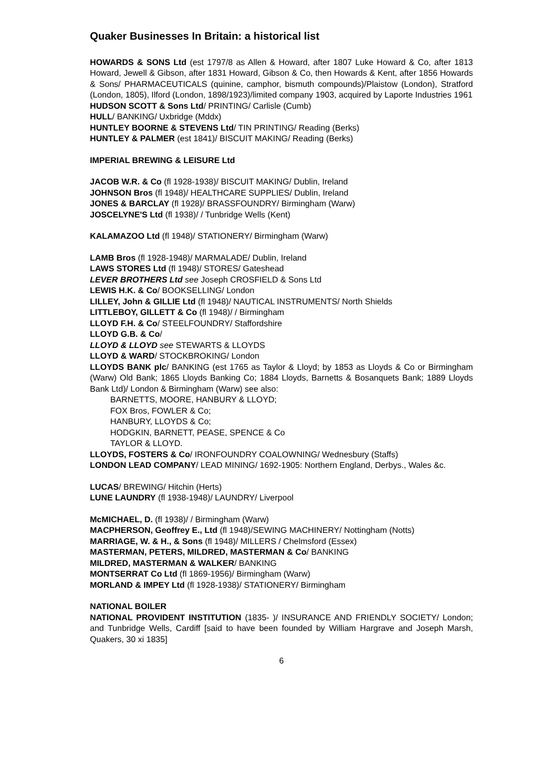Quaker Businesses In Britain: a historical list
HOWARDS & SONS Ltd (est 1797/8 as Allen & Howard, after 1807 Luke Howard & Co, after 1813 Howard, Jewell & Gibson, after 1831 Howard, Gibson & Co, then Howards & Kent, after 1856 Howards & Sons/ PHARMACEUTICALS (quinine, camphor, bismuth compounds)/Plaistow (London), Stratford (London, 1805), Ilford (London, 1898/1923)/limited company 1903, acquired by Laporte Industries 1961
HUDSON SCOTT & Sons Ltd/ PRINTING/ Carlisle (Cumb)
HULL/ BANKING/ Uxbridge (Mddx)
HUNTLEY BOORNE & STEVENS Ltd/ TIN PRINTING/ Reading (Berks)
HUNTLEY & PALMER (est 1841)/ BISCUIT MAKING/ Reading (Berks)
IMPERIAL BREWING & LEISURE Ltd
JACOB W.R. & Co (fl 1928-1938)/ BISCUIT MAKING/ Dublin, Ireland
JOHNSON Bros (fl 1948)/ HEALTHCARE SUPPLIES/ Dublin, Ireland
JONES & BARCLAY (fl 1928)/ BRASSFOUNDRY/ Birmingham (Warw)
JOSCELYNE'S Ltd (fl 1938)/ / Tunbridge Wells (Kent)
KALAMAZOO Ltd (fl 1948)/ STATIONERY/ Birmingham (Warw)
LAMB Bros (fl 1928-1948)/ MARMALADE/ Dublin, Ireland
LAWS STORES Ltd (fl 1948)/ STORES/ Gateshead
LEVER BROTHERS Ltd see Joseph CROSFIELD & Sons Ltd
LEWIS H.K. & Co/ BOOKSELLING/ London
LILLEY, John & GILLIE Ltd (fl 1948)/ NAUTICAL INSTRUMENTS/ North Shields
LITTLEBOY, GILLETT & Co (fl 1948)/ / Birmingham
LLOYD F.H. & Co/ STEELFOUNDRY/ Staffordshire
LLOYD G.B. & Co/
LLOYD & LLOYD see STEWARTS & LLOYDS
LLOYD & WARD/ STOCKBROKING/ London
LLOYDS BANK plc/ BANKING (est 1765 as Taylor & Lloyd; by 1853 as Lloyds & Co or Birmingham (Warw) Old Bank; 1865 Lloyds Banking Co; 1884 Lloyds, Barnetts & Bosanquets Bank; 1889 Lloyds Bank Ltd)/ London & Birmingham (Warw) see also:
BARNETTS, MOORE, HANBURY & LLOYD;
FOX Bros, FOWLER & Co;
HANBURY, LLOYDS & Co;
HODGKIN, BARNETT, PEASE, SPENCE & Co
TAYLOR & LLOYD.
LLOYDS, FOSTERS & Co/ IRONFOUNDRY COALOWNING/ Wednesbury (Staffs)
LONDON LEAD COMPANY/ LEAD MINING/ 1692-1905: Northern England, Derbys., Wales &c.
LUCAS/ BREWING/ Hitchin (Herts)
LUNE LAUNDRY (fl 1938-1948)/ LAUNDRY/ Liverpool
McMICHAEL, D. (fl 1938)/ / Birmingham (Warw)
MACPHERSON, Geoffrey E., Ltd (fl 1948)/SEWING MACHINERY/ Nottingham (Notts)
MARRIAGE, W. & H., & Sons (fl 1948)/ MILLERS / Chelmsford (Essex)
MASTERMAN, PETERS, MILDRED, MASTERMAN & Co/ BANKING
MILDRED, MASTERMAN & WALKER/ BANKING
MONTSERRAT Co Ltd (fl 1869-1956)/ Birmingham (Warw)
MORLAND & IMPEY Ltd (fl 1928-1938)/ STATIONERY/ Birmingham
NATIONAL BOILER
NATIONAL PROVIDENT INSTITUTION (1835- )/ INSURANCE AND FRIENDLY SOCIETY/ London; and Tunbridge Wells, Cardiff [said to have been founded by William Hargrave and Joseph Marsh, Quakers, 30 xi 1835]
6